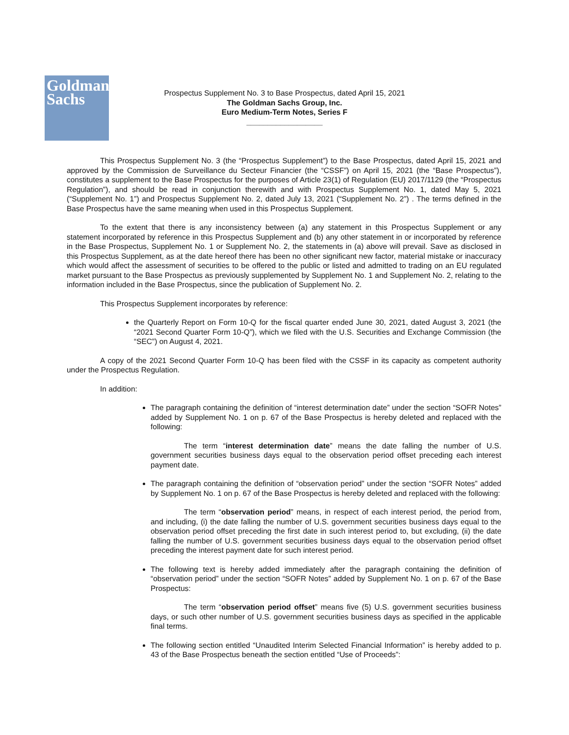Goldman
Sachs
Prospectus Supplement No. 3 to Base Prospectus, dated April 15, 2021
The Goldman Sachs Group, Inc.
Euro Medium-Term Notes, Series F
__________________
This Prospectus Supplement No. 3 (the “Prospectus Supplement”) to the Base Prospectus, dated April 15, 2021 and approved by the Commission de Surveillance du Secteur Financier (the “CSSF”) on April 15, 2021 (the “Base Prospectus”), constitutes a supplement to the Base Prospectus for the purposes of Article 23(1) of Regulation (EU) 2017/1129 (the “Prospectus Regulation”), and should be read in conjunction therewith and with Prospectus Supplement No. 1, dated May 5, 2021 (“Supplement No. 1”) and Prospectus Supplement No. 2, dated July 13, 2021 (“Supplement No. 2”) . The terms defined in the Base Prospectus have the same meaning when used in this Prospectus Supplement.
To the extent that there is any inconsistency between (a) any statement in this Prospectus Supplement or any statement incorporated by reference in this Prospectus Supplement and (b) any other statement in or incorporated by reference in the Base Prospectus, Supplement No. 1 or Supplement No. 2, the statements in (a) above will prevail. Save as disclosed in this Prospectus Supplement, as at the date hereof there has been no other significant new factor, material mistake or inaccuracy which would affect the assessment of securities to be offered to the public or listed and admitted to trading on an EU regulated market pursuant to the Base Prospectus as previously supplemented by Supplement No. 1 and Supplement No. 2, relating to the information included in the Base Prospectus, since the publication of Supplement No. 2.
This Prospectus Supplement incorporates by reference:
the Quarterly Report on Form 10-Q for the fiscal quarter ended June 30, 2021, dated August 3, 2021 (the “2021 Second Quarter Form 10-Q”), which we filed with the U.S. Securities and Exchange Commission (the “SEC”) on August 4, 2021.
A copy of the 2021 Second Quarter Form 10-Q has been filed with the CSSF in its capacity as competent authority under the Prospectus Regulation.
In addition:
The paragraph containing the definition of “interest determination date” under the section “SOFR Notes” added by Supplement No. 1 on p. 67 of the Base Prospectus is hereby deleted and replaced with the following:
The term “interest determination date” means the date falling the number of U.S. government securities business days equal to the observation period offset preceding each interest payment date.
The paragraph containing the definition of “observation period” under the section “SOFR Notes” added by Supplement No. 1 on p. 67 of the Base Prospectus is hereby deleted and replaced with the following:
The term “observation period” means, in respect of each interest period, the period from, and including, (i) the date falling the number of U.S. government securities business days equal to the observation period offset preceding the first date in such interest period to, but excluding, (ii) the date falling the number of U.S. government securities business days equal to the observation period offset preceding the interest payment date for such interest period.
The following text is hereby added immediately after the paragraph containing the definition of “observation period” under the section “SOFR Notes” added by Supplement No. 1 on p. 67 of the Base Prospectus:
The term “observation period offset” means five (5) U.S. government securities business days, or such other number of U.S. government securities business days as specified in the applicable final terms.
The following section entitled “Unaudited Interim Selected Financial Information” is hereby added to p. 43 of the Base Prospectus beneath the section entitled “Use of Proceeds”: